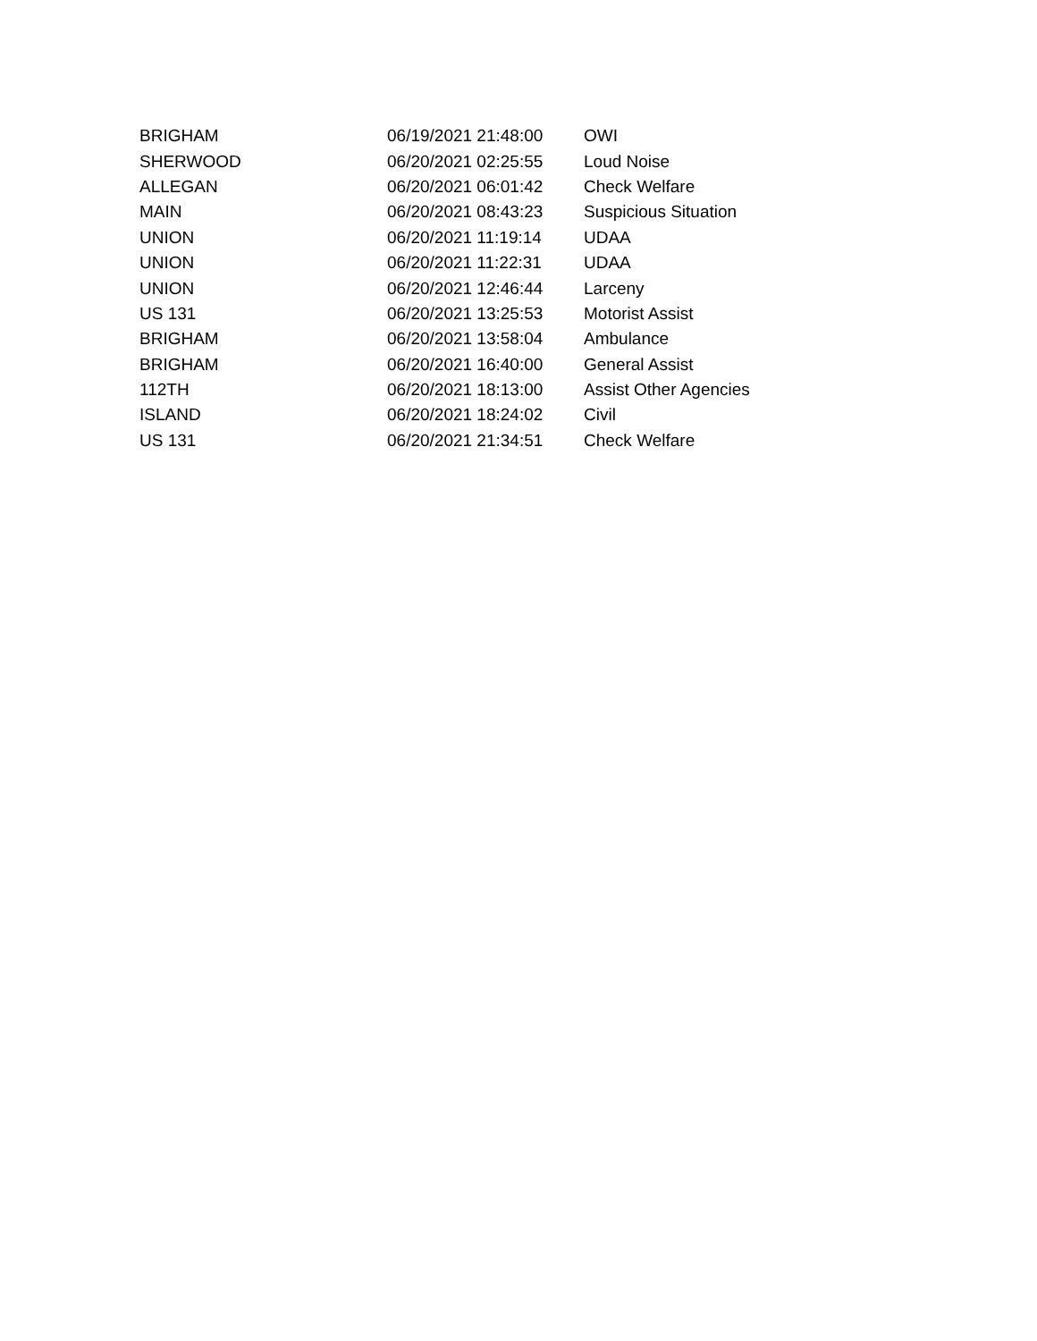| BRIGHAM | 06/19/2021 21:48:00 | OWI |
| SHERWOOD | 06/20/2021 02:25:55 | Loud Noise |
| ALLEGAN | 06/20/2021 06:01:42 | Check Welfare |
| MAIN | 06/20/2021 08:43:23 | Suspicious Situation |
| UNION | 06/20/2021 11:19:14 | UDAA |
| UNION | 06/20/2021 11:22:31 | UDAA |
| UNION | 06/20/2021 12:46:44 | Larceny |
| US 131 | 06/20/2021 13:25:53 | Motorist Assist |
| BRIGHAM | 06/20/2021 13:58:04 | Ambulance |
| BRIGHAM | 06/20/2021 16:40:00 | General Assist |
| 112TH | 06/20/2021 18:13:00 | Assist Other Agencies |
| ISLAND | 06/20/2021 18:24:02 | Civil |
| US 131 | 06/20/2021 21:34:51 | Check Welfare |